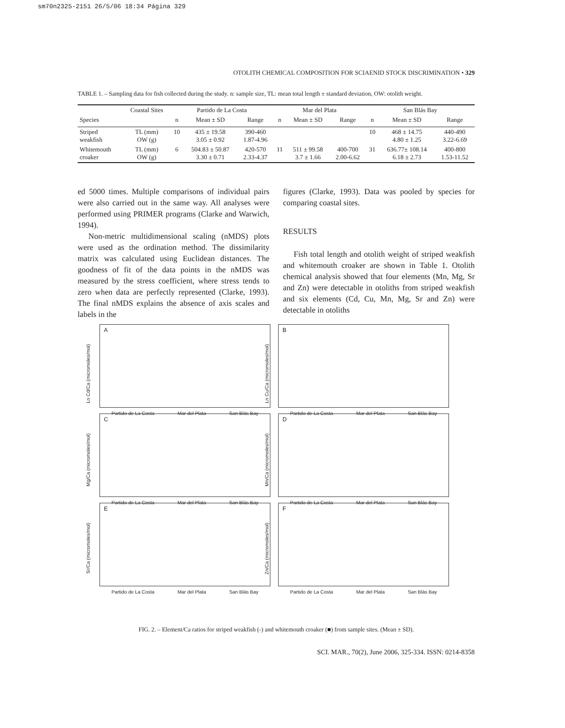sm70n2325-2151 26/5/06 18:34 Página 329
OTOLITH CHEMICAL COMPOSITION FOR SCIAENID STOCK DISCRIMINATION • 329
TABLE 1. – Sampling data for fish collected during the study. n: sample size, TL: mean total length ± standard deviation, OW: otolith weight.
| | Coastal Sites | Partido de La Costa | | | Mar del Plata | | | San Blás Bay | | |
| --- | --- | --- | --- | --- | --- | --- | --- | --- | --- | --- |
| Species | | n | Mean ± SD | Range | n | Mean ± SD | Range | n | Mean ± SD | Range |
| Striped weakfish | TL (mm) OW (g) | 10 | 435 ± 19.58 3.05 ± 0.92 | 390-460 1.87-4.96 | | | | 10 | 468 ± 14.75 4.80 ± 1.25 | 440-490 3.22-6.69 |
| Whitemouth croaker | TL (mm) OW (g) | 6 | 504.83 ± 50.87 3.30 ± 0.71 | 420-570 2.33-4.37 | 11 | 511 ± 99.58 3.7 ± 1.66 | 400-700 2.00-6.62 | 31 | 636.77± 108.14 6.18 ± 2.73 | 400-800 1.53-11.52 |
ed 5000 times. Multiple comparisons of individual pairs were also carried out in the same way. All analyses were performed using PRIMER programs (Clarke and Warwich, 1994).
Non-metric multidimensional scaling (nMDS) plots were used as the ordination method. The dissimilarity matrix was calculated using Euclidean distances. The goodness of fit of the data points in the nMDS was measured by the stress coefficient, where stress tends to zero when data are perfectly represented (Clarke, 1993). The final nMDS explains the absence of axis scales and labels in the
figures (Clarke, 1993). Data was pooled by species for comparing coastal sites.
RESULTS
Fish total length and otolith weight of striped weakfish and whitemouth croaker are shown in Table 1. Otolith chemical analysis showed that four elements (Mn, Mg, Sr and Zn) were detectable in otoliths from striped weakfish and six elements (Cd, Cu, Mn, Mg, Sr and Zn) were detectable in otoliths
A
Ln Cd/Ca (micromoles/mol)
Partido de La Costa Mar del Plata San Blás Bay
B
Ln Cu/Ca (micromoles/mol)
Partido de La Costa Mar del Plata San Blás Bay
C
Mg/Ca (micromoles/mol)
Partido de La Costa Mar del Plata San Blás Bay
D
Mn/Ca (micromoles/mol)
Partido de La Costa Mar del Plata San Blás Bay
E
Sr/Ca (micromoles/mol)
Partido de La Costa Mar del Plata San Blás Bay
F
Zn/Ca (micromoles/mol)
Partido de La Costa Mar del Plata San Blás Bay
FIG. 2. – Element/Ca ratios for striped weakfish (-) and whitemouth croaker (■) from sample sites. (Mean ± SD).
SCI. MAR., 70(2), June 2006, 325-334. ISSN: 0214-8358